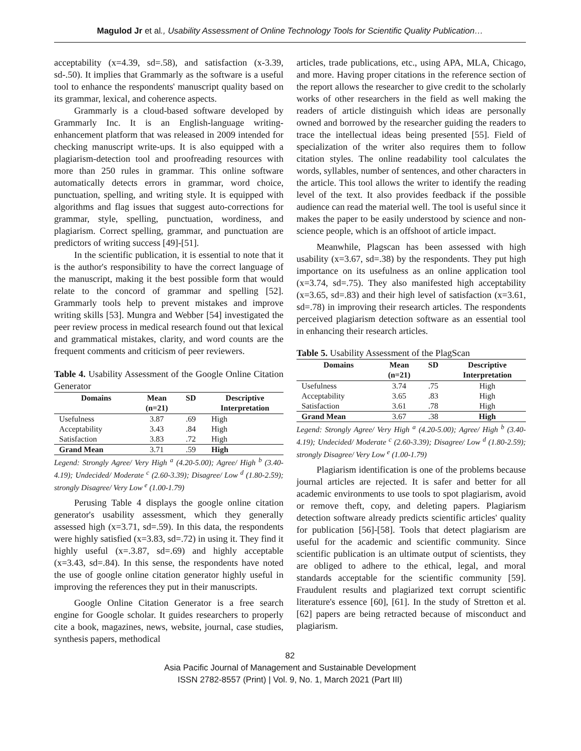Magulod Jr et al., Usability Assessment of Online Technology Tools for Scientific Quality Publication…
acceptability (x=4.39, sd=.58), and satisfaction (x-3.39, sd-.50). It implies that Grammarly as the software is a useful tool to enhance the respondents' manuscript quality based on its grammar, lexical, and coherence aspects.
Grammarly is a cloud-based software developed by Grammarly Inc. It is an English-language writing-enhancement platform that was released in 2009 intended for checking manuscript write-ups. It is also equipped with a plagiarism-detection tool and proofreading resources with more than 250 rules in grammar. This online software automatically detects errors in grammar, word choice, punctuation, spelling, and writing style. It is equipped with algorithms and flag issues that suggest auto-corrections for grammar, style, spelling, punctuation, wordiness, and plagiarism. Correct spelling, grammar, and punctuation are predictors of writing success [49]-[51].
In the scientific publication, it is essential to note that it is the author's responsibility to have the correct language of the manuscript, making it the best possible form that would relate to the concord of grammar and spelling [52]. Grammarly tools help to prevent mistakes and improve writing skills [53]. Mungra and Webber [54] investigated the peer review process in medical research found out that lexical and grammatical mistakes, clarity, and word counts are the frequent comments and criticism of peer reviewers.
Table 4. Usability Assessment of the Google Online Citation Generator
| Domains | Mean (n=21) | SD | Descriptive Interpretation |
| --- | --- | --- | --- |
| Usefulness | 3.87 | .69 | High |
| Acceptability | 3.43 | .84 | High |
| Satisfaction | 3.83 | .72 | High |
| Grand Mean | 3.71 | .59 | High |
Legend: Strongly Agree/ Very High <sup>a</sup> (4.20-5.00); Agree/ High <sup>b</sup> (3.40-4.19); Undecided/ Moderate <sup>c</sup> (2.60-3.39); Disagree/ Low <sup>d</sup> (1.80-2.59); strongly Disagree/ Very Low <sup>e</sup> (1.00-1.79)
Perusing Table 4 displays the google online citation generator's usability assessment, which they generally assessed high (x=3.71, sd=.59). In this data, the respondents were highly satisfied (x=3.83, sd=.72) in using it. They find it highly useful (x=.3.87, sd=.69) and highly acceptable (x=3.43, sd=.84). In this sense, the respondents have noted the use of google online citation generator highly useful in improving the references they put in their manuscripts.
Google Online Citation Generator is a free search engine for Google scholar. It guides researchers to properly cite a book, magazines, news, website, journal, case studies, synthesis papers, methodical
articles, trade publications, etc., using APA, MLA, Chicago, and more. Having proper citations in the reference section of the report allows the researcher to give credit to the scholarly works of other researchers in the field as well making the readers of article distinguish which ideas are personally owned and borrowed by the researcher guiding the readers to trace the intellectual ideas being presented [55]. Field of specialization of the writer also requires them to follow citation styles. The online readability tool calculates the words, syllables, number of sentences, and other characters in the article. This tool allows the writer to identify the reading level of the text. It also provides feedback if the possible audience can read the material well. The tool is useful since it makes the paper to be easily understood by science and non-science people, which is an offshoot of article impact.
Meanwhile, Plagscan has been assessed with high usability (x=3.67, sd=.38) by the respondents. They put high importance on its usefulness as an online application tool (x=3.74, sd=.75). They also manifested high acceptability (x=3.65, sd=.83) and their high level of satisfaction (x=3.61, sd=.78) in improving their research articles. The respondents perceived plagiarism detection software as an essential tool in enhancing their research articles.
Table 5. Usability Assessment of the PlagScan
| Domains | Mean (n=21) | SD | Descriptive Interpretation |
| --- | --- | --- | --- |
| Usefulness | 3.74 | .75 | High |
| Acceptability | 3.65 | .83 | High |
| Satisfaction | 3.61 | .78 | High |
| Grand Mean | 3.67 | .38 | High |
Legend: Strongly Agree/ Very High <sup>a</sup> (4.20-5.00); Agree/ High <sup>b</sup> (3.40-4.19); Undecided/ Moderate <sup>c</sup> (2.60-3.39); Disagree/ Low <sup>d</sup> (1.80-2.59); strongly Disagree/ Very Low <sup>e</sup> (1.00-1.79)
Plagiarism identification is one of the problems because journal articles are rejected. It is safer and better for all academic environments to use tools to spot plagiarism, avoid or remove theft, copy, and deleting papers. Plagiarism detection software already predicts scientific articles' quality for publication [56]-[58]. Tools that detect plagiarism are useful for the academic and scientific community. Since scientific publication is an ultimate output of scientists, they are obliged to adhere to the ethical, legal, and moral standards acceptable for the scientific community [59]. Fraudulent results and plagiarized text corrupt scientific literature's essence [60], [61]. In the study of Stretton et al. [62] papers are being retracted because of misconduct and plagiarism.
82
Asia Pacific Journal of Management and Sustainable Development
ISSN 2782-8557 (Print) | Vol. 9, No. 1, March 2021 (Part III)